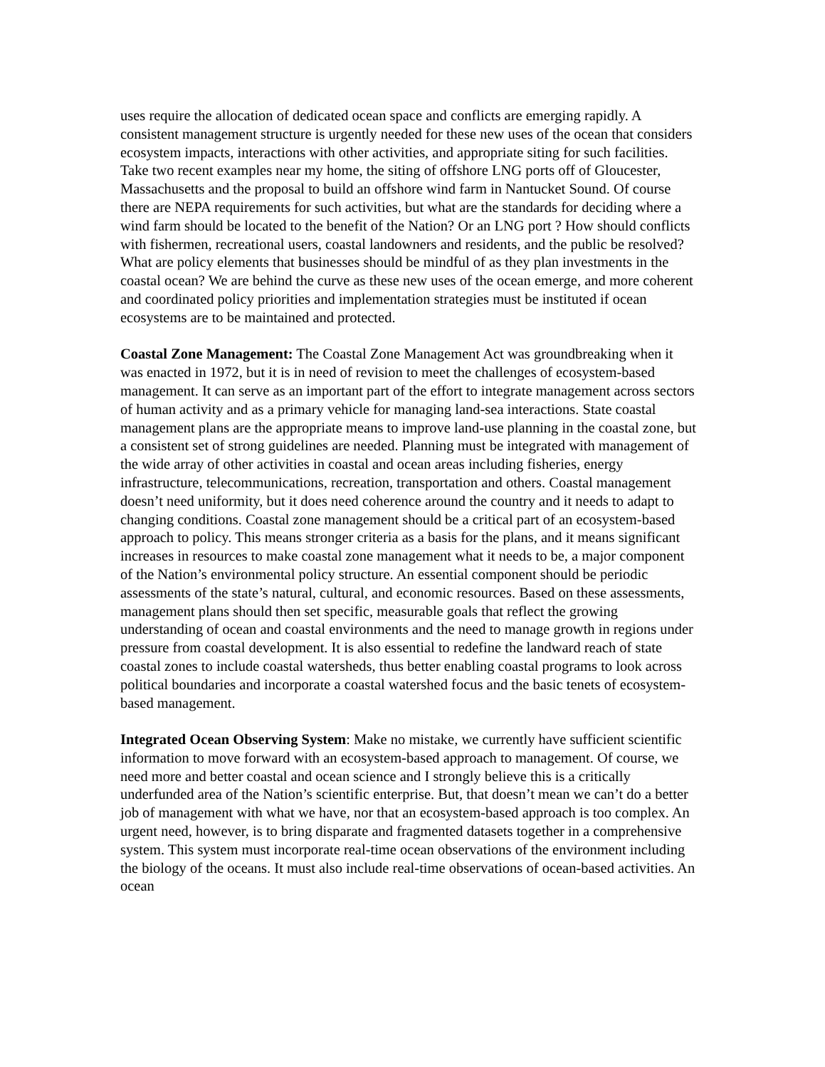uses require the allocation of dedicated ocean space and conflicts are emerging rapidly. A consistent management structure is urgently needed for these new uses of the ocean that considers ecosystem impacts, interactions with other activities, and appropriate siting for such facilities. Take two recent examples near my home, the siting of offshore LNG ports off of Gloucester, Massachusetts and the proposal to build an offshore wind farm in Nantucket Sound. Of course there are NEPA requirements for such activities, but what are the standards for deciding where a wind farm should be located to the benefit of the Nation? Or an LNG port ? How should conflicts with fishermen, recreational users, coastal landowners and residents, and the public be resolved? What are policy elements that businesses should be mindful of as they plan investments in the coastal ocean? We are behind the curve as these new uses of the ocean emerge, and more coherent and coordinated policy priorities and implementation strategies must be instituted if ocean ecosystems are to be maintained and protected.
Coastal Zone Management: The Coastal Zone Management Act was groundbreaking when it was enacted in 1972, but it is in need of revision to meet the challenges of ecosystem-based management. It can serve as an important part of the effort to integrate management across sectors of human activity and as a primary vehicle for managing land-sea interactions. State coastal management plans are the appropriate means to improve land-use planning in the coastal zone, but a consistent set of strong guidelines are needed. Planning must be integrated with management of the wide array of other activities in coastal and ocean areas including fisheries, energy infrastructure, telecommunications, recreation, transportation and others. Coastal management doesn’t need uniformity, but it does need coherence around the country and it needs to adapt to changing conditions. Coastal zone management should be a critical part of an ecosystem-based approach to policy. This means stronger criteria as a basis for the plans, and it means significant increases in resources to make coastal zone management what it needs to be, a major component of the Nation’s environmental policy structure. An essential component should be periodic assessments of the state’s natural, cultural, and economic resources. Based on these assessments, management plans should then set specific, measurable goals that reflect the growing understanding of ocean and coastal environments and the need to manage growth in regions under pressure from coastal development. It is also essential to redefine the landward reach of state coastal zones to include coastal watersheds, thus better enabling coastal programs to look across political boundaries and incorporate a coastal watershed focus and the basic tenets of ecosystem-based management.
Integrated Ocean Observing System: Make no mistake, we currently have sufficient scientific information to move forward with an ecosystem-based approach to management. Of course, we need more and better coastal and ocean science and I strongly believe this is a critically underfunded area of the Nation’s scientific enterprise. But, that doesn’t mean we can’t do a better job of management with what we have, nor that an ecosystem-based approach is too complex. An urgent need, however, is to bring disparate and fragmented datasets together in a comprehensive system. This system must incorporate real-time ocean observations of the environment including the biology of the oceans. It must also include real-time observations of ocean-based activities. An ocean